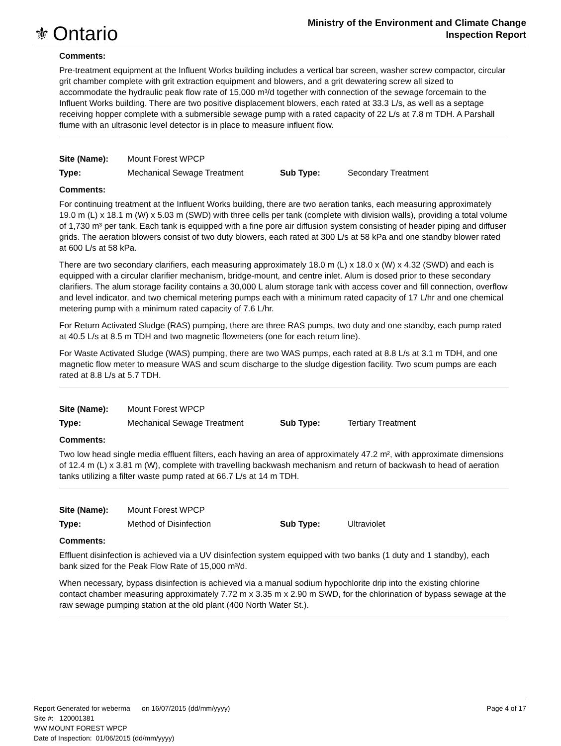⚜ Ontario
Ministry of the Environment and Climate Change
Inspection Report
Comments:
Pre-treatment equipment at the Influent Works building includes a vertical bar screen, washer screw compactor, circular grit chamber complete with grit extraction equipment and blowers, and a grit dewatering screw all sized to accommodate the hydraulic peak flow rate of 15,000 m³/d together with connection of the sewage forcemain to the Influent Works building. There are two positive displacement blowers, each rated at 33.3 L/s, as well as a septage receiving hopper complete with a submersible sewage pump with a rated capacity of 22 L/s at 7.8 m TDH. A Parshall flume with an ultrasonic level detector is in place to measure influent flow.
| Site (Name): | Mount Forest WPCP | | |
| Type: | Mechanical Sewage Treatment | Sub Type: | Secondary Treatment |
Comments:
For continuing treatment at the Influent Works building, there are two aeration tanks, each measuring approximately 19.0 m (L) x 18.1 m (W) x 5.03 m (SWD) with three cells per tank (complete with division walls), providing a total volume of 1,730 m³ per tank. Each tank is equipped with a fine pore air diffusion system consisting of header piping and diffuser grids. The aeration blowers consist of two duty blowers, each rated at 300 L/s at 58 kPa and one standby blower rated at 600 L/s at 58 kPa.
There are two secondary clarifiers, each measuring approximately 18.0 m (L) x 18.0 x (W) x 4.32 (SWD) and each is equipped with a circular clarifier mechanism, bridge-mount, and centre inlet. Alum is dosed prior to these secondary clarifiers. The alum storage facility contains a 30,000 L alum storage tank with access cover and fill connection, overflow and level indicator, and two chemical metering pumps each with a minimum rated capacity of 17 L/hr and one chemical metering pump with a minimum rated capacity of 7.6 L/hr.
For Return Activated Sludge (RAS) pumping, there are three RAS pumps, two duty and one standby, each pump rated at 40.5 L/s at 8.5 m TDH and two magnetic flowmeters (one for each return line).
For Waste Activated Sludge (WAS) pumping, there are two WAS pumps, each rated at 8.8 L/s at 3.1 m TDH, and one magnetic flow meter to measure WAS and scum discharge to the sludge digestion facility. Two scum pumps are each rated at 8.8 L/s at 5.7 TDH.
| Site (Name): | Mount Forest WPCP | | |
| Type: | Mechanical Sewage Treatment | Sub Type: | Tertiary Treatment |
Comments:
Two low head single media effluent filters, each having an area of approximately 47.2 m², with approximate dimensions of 12.4 m (L) x 3.81 m (W), complete with travelling backwash mechanism and return of backwash to head of aeration tanks utilizing a filter waste pump rated at 66.7 L/s at 14 m TDH.
| Site (Name): | Mount Forest WPCP | | |
| Type: | Method of Disinfection | Sub Type: | Ultraviolet |
Comments:
Effluent disinfection is achieved via a UV disinfection system equipped with two banks (1 duty and 1 standby), each bank sized for the Peak Flow Rate of 15,000 m³/d.
When necessary, bypass disinfection is achieved via a manual sodium hypochlorite drip into the existing chlorine contact chamber measuring approximately 7.72 m x 3.35 m x 2.90 m SWD, for the chlorination of bypass sewage at the raw sewage pumping station at the old plant (400 North Water St.).
Report Generated for weberma on 16/07/2015 (dd/mm/yyyy) Page 4 of 17
Site #: 120001381
WW MOUNT FOREST WPCP
Date of Inspection: 01/06/2015 (dd/mm/yyyy)